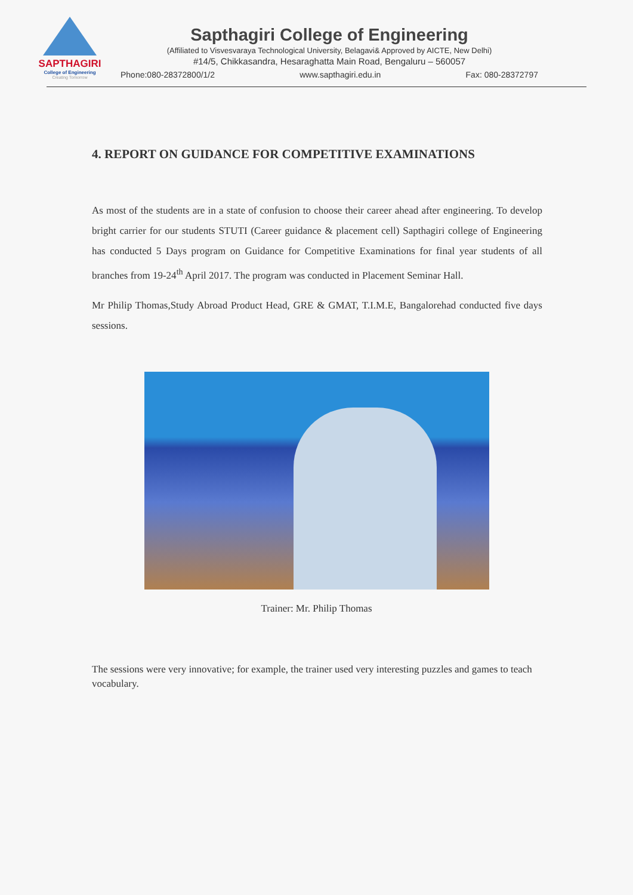SAPTHAGIRI
College of Engineering
Creating Tomorrow
Sapthagiri College of Engineering
(Affiliated to Visvesvaraya Technological University, Belagavi& Approved by AICTE, New Delhi)
#14/5, Chikkasandra, Hesaraghatta Main Road, Bengaluru – 560057
Phone:080-28372800/1/2 www.sapthagiri.edu.in Fax: 080-28372797
4. REPORT ON GUIDANCE FOR COMPETITIVE EXAMINATIONS
As most of the students are in a state of confusion to choose their career ahead after engineering. To develop bright carrier for our students STUTI (Career guidance & placement cell) Sapthagiri college of Engineering has conducted 5 Days program on Guidance for Competitive Examinations for final year students of all branches from 19-24<sup>th</sup> April 2017. The program was conducted in Placement Seminar Hall.
Mr Philip Thomas,Study Abroad Product Head, GRE & GMAT, T.I.M.E, Bangalorehad conducted five days sessions.
Trainer: Mr. Philip Thomas
The sessions were very innovative; for example, the trainer used very interesting puzzles and games to teach vocabulary.